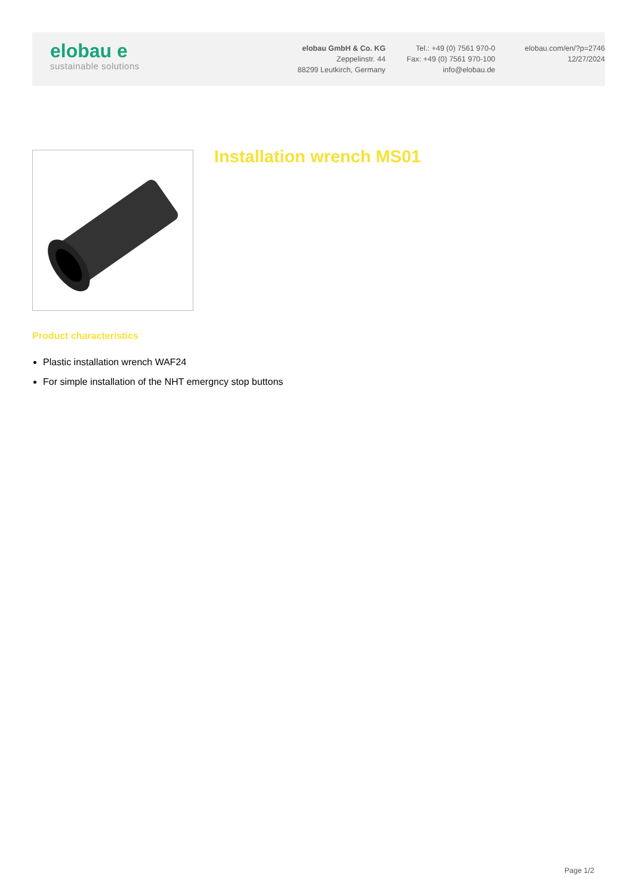elobau e
sustainable solutions
elobau GmbH & Co. KG
Zeppelinstr. 44
88299 Leutkirch, Germany
Tel.: +49 (0) 7561 970-0
Fax: +49 (0) 7561 970-100
info@elobau.de
elobau.com/en/?p=2746
12/27/2024
Installation wrench MS01
Product characteristics
Plastic installation wrench WAF24
For simple installation of the NHT emergncy stop buttons
Page 1/2